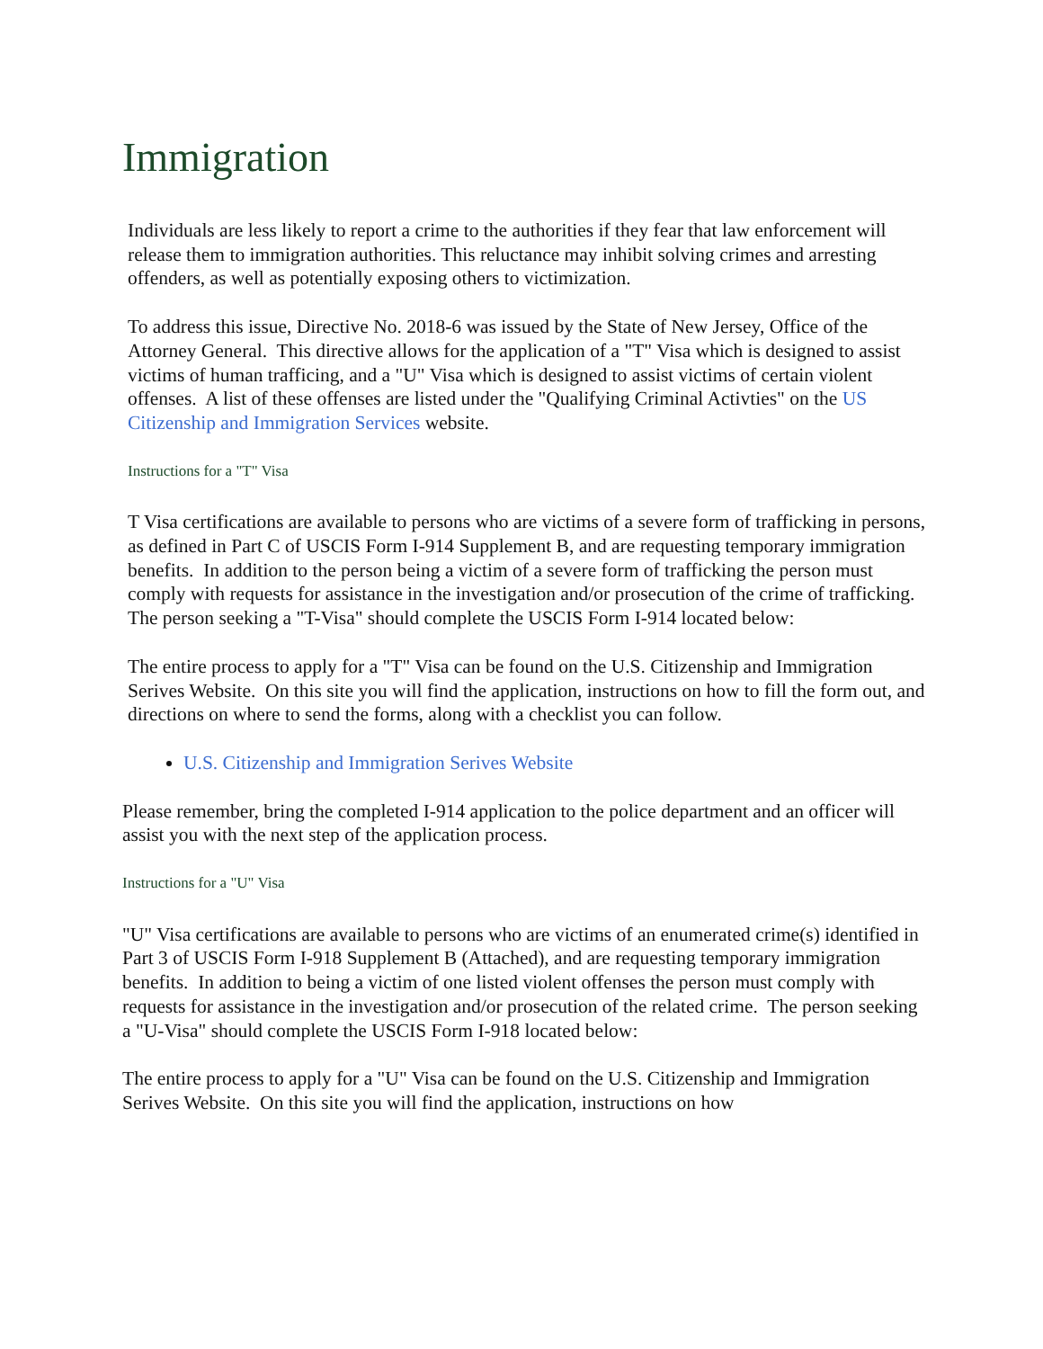Immigration
Individuals are less likely to report a crime to the authorities if they fear that law enforcement will release them to immigration authorities. This reluctance may inhibit solving crimes and arresting offenders, as well as potentially exposing others to victimization.
To address this issue, Directive No. 2018-6 was issued by the State of New Jersey, Office of the Attorney General. This directive allows for the application of a "T" Visa which is designed to assist victims of human trafficing, and a "U" Visa which is designed to assist victims of certain violent offenses. A list of these offenses are listed under the "Qualifying Criminal Activties" on the US Citizenship and Immigration Services website.
Instructions for a "T" Visa
T Visa certifications are available to persons who are victims of a severe form of trafficking in persons, as defined in Part C of USCIS Form I-914 Supplement B, and are requesting temporary immigration benefits. In addition to the person being a victim of a severe form of trafficking the person must comply with requests for assistance in the investigation and/or prosecution of the crime of trafficking. The person seeking a "T-Visa" should complete the USCIS Form I-914 located below:
The entire process to apply for a "T" Visa can be found on the U.S. Citizenship and Immigration Serives Website. On this site you will find the application, instructions on how to fill the form out, and directions on where to send the forms, along with a checklist you can follow.
U.S. Citizenship and Immigration Serives Website
Please remember, bring the completed I-914 application to the police department and an officer will assist you with the next step of the application process.
Instructions for a "U" Visa
"U" Visa certifications are available to persons who are victims of an enumerated crime(s) identified in Part 3 of USCIS Form I-918 Supplement B (Attached), and are requesting temporary immigration benefits. In addition to being a victim of one listed violent offenses the person must comply with requests for assistance in the investigation and/or prosecution of the related crime. The person seeking a "U-Visa" should complete the USCIS Form I-918 located below:
The entire process to apply for a "U" Visa can be found on the U.S. Citizenship and Immigration Serives Website. On this site you will find the application, instructions on how